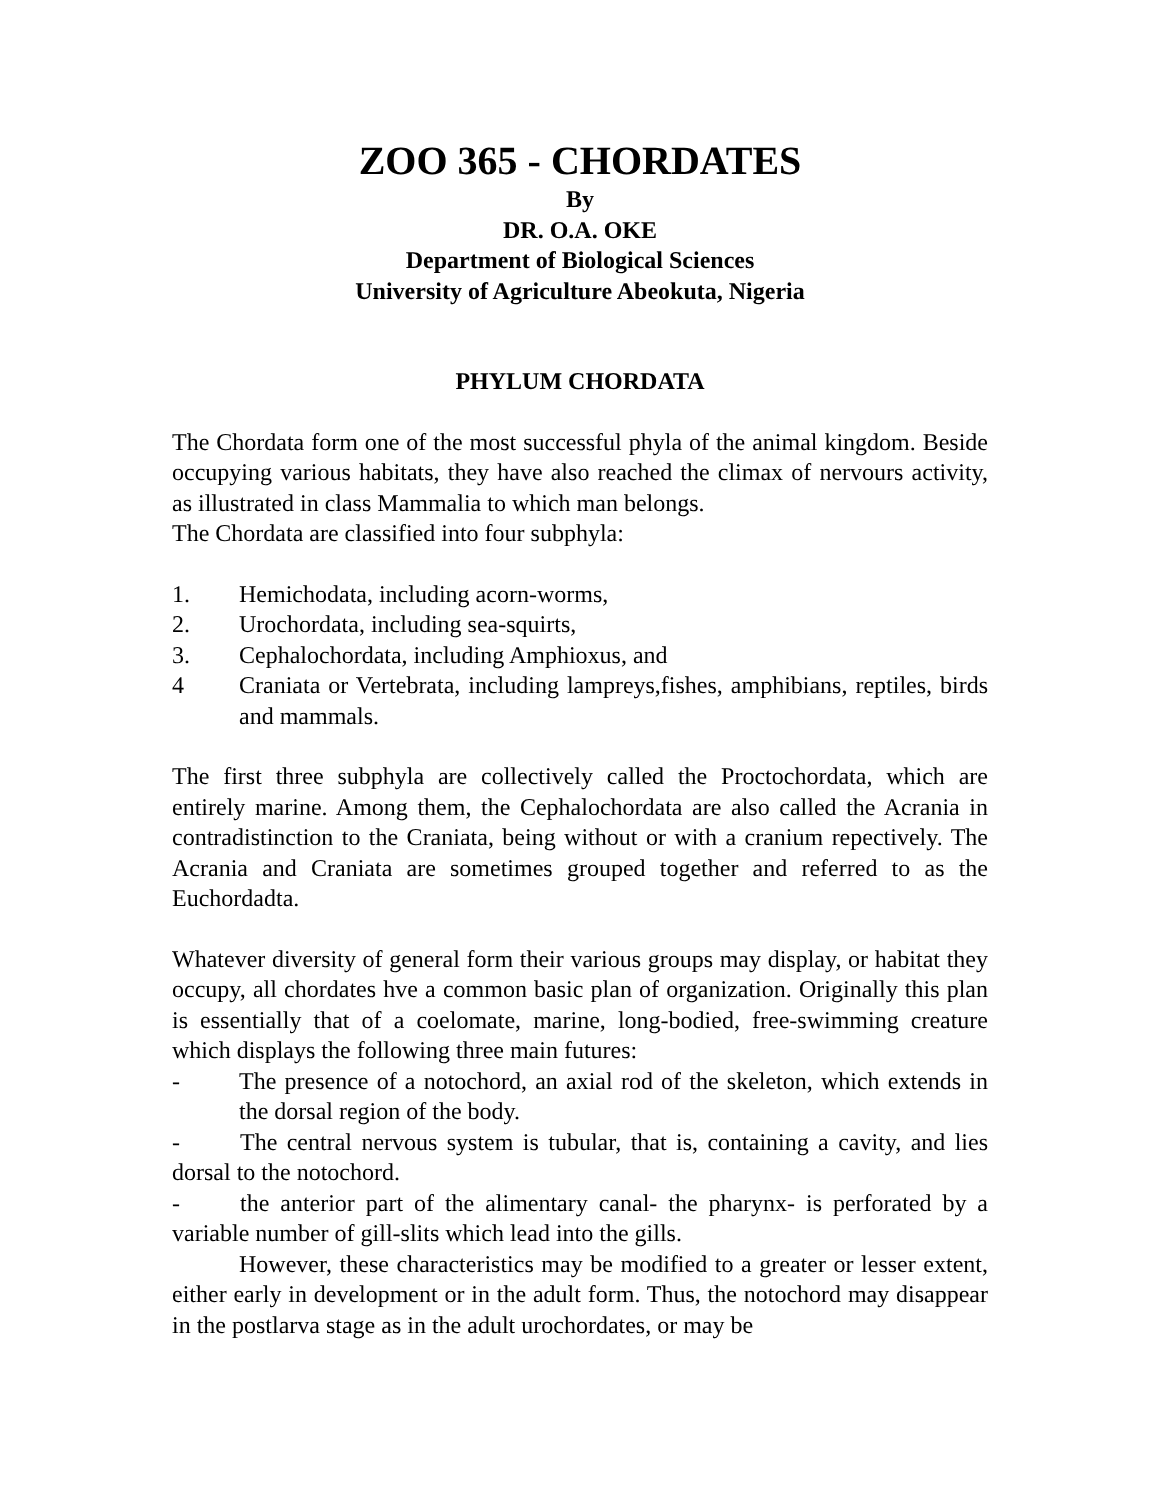ZOO 365 - CHORDATES
By
DR. O.A. OKE
Department of Biological Sciences
University of Agriculture Abeokuta, Nigeria
PHYLUM CHORDATA
The Chordata form one of the most successful phyla of the animal kingdom. Beside occupying various habitats, they have also reached the climax of nervours activity, as illustrated in class Mammalia to which man belongs.
The Chordata are classified into four subphyla:
1. Hemichodata, including acorn-worms,
2. Urochordata, including sea-squirts,
3. Cephalochordata, including Amphioxus, and
4 Craniata or Vertebrata, including lampreys,fishes, amphibians, reptiles, birds and mammals.
The first three subphyla are collectively called the Proctochordata, which are entirely marine. Among them, the Cephalochordata are also called the Acrania in contradistinction to the Craniata, being without or with a cranium repectively. The Acrania and Craniata are sometimes grouped together and referred to as the Euchordadta.
Whatever diversity of general form their various groups may display, or habitat they occupy, all chordates hve a common basic plan of organization. Originally this plan is essentially that of a coelomate, marine, long-bodied, free-swimming creature which displays the following three main futures:
- The presence of a notochord, an axial rod of the skeleton, which extends in the dorsal region of the body.
- The central nervous system is tubular, that is, containing a cavity, and lies dorsal to the notochord.
- the anterior part of the alimentary canal- the pharynx- is perforated by a variable number of gill-slits which lead into the gills.
However, these characteristics may be modified to a greater or lesser extent, either early in development or in the adult form. Thus, the notochord may disappear in the postlarva stage as in the adult urochordates, or may be